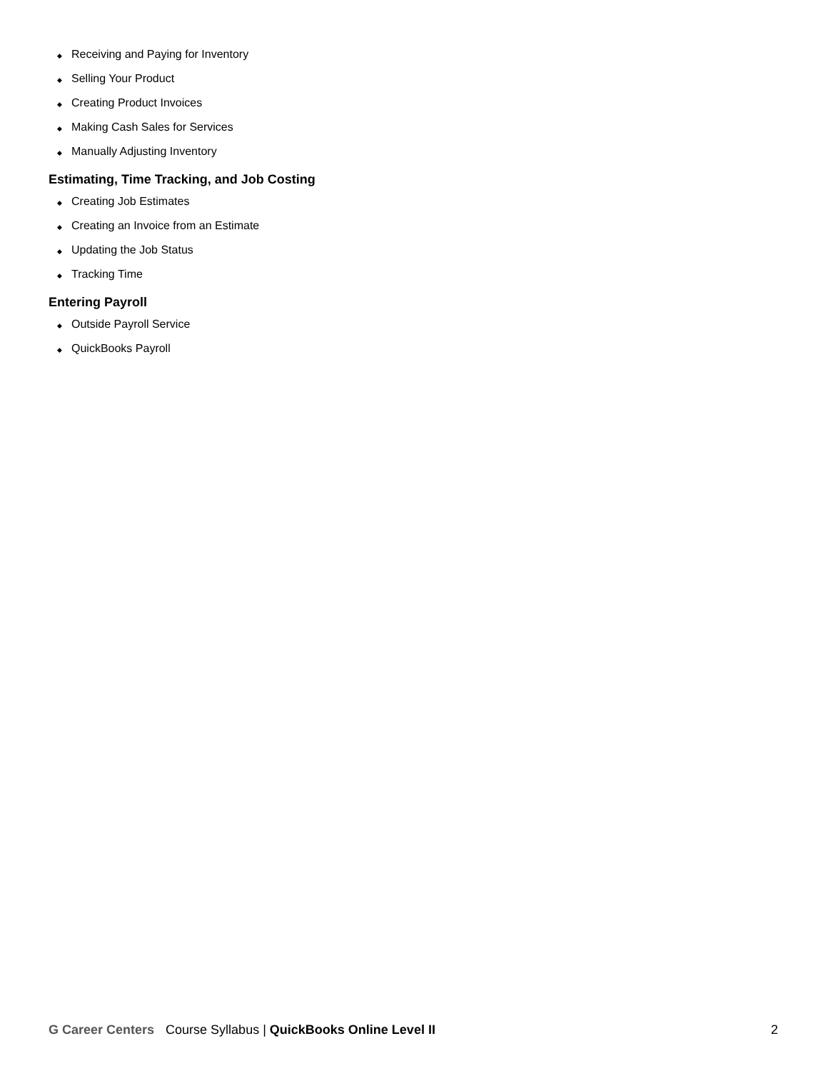◆ Receiving and Paying for Inventory
◆ Selling Your Product
◆ Creating Product Invoices
◆ Making Cash Sales for Services
◆ Manually Adjusting Inventory
Estimating, Time Tracking, and Job Costing
◆ Creating Job Estimates
◆ Creating an Invoice from an Estimate
◆ Updating the Job Status
◆ Tracking Time
Entering Payroll
◆ Outside Payroll Service
◆ QuickBooks Payroll
G Career Centers Course Syllabus | QuickBooks Online Level II 2